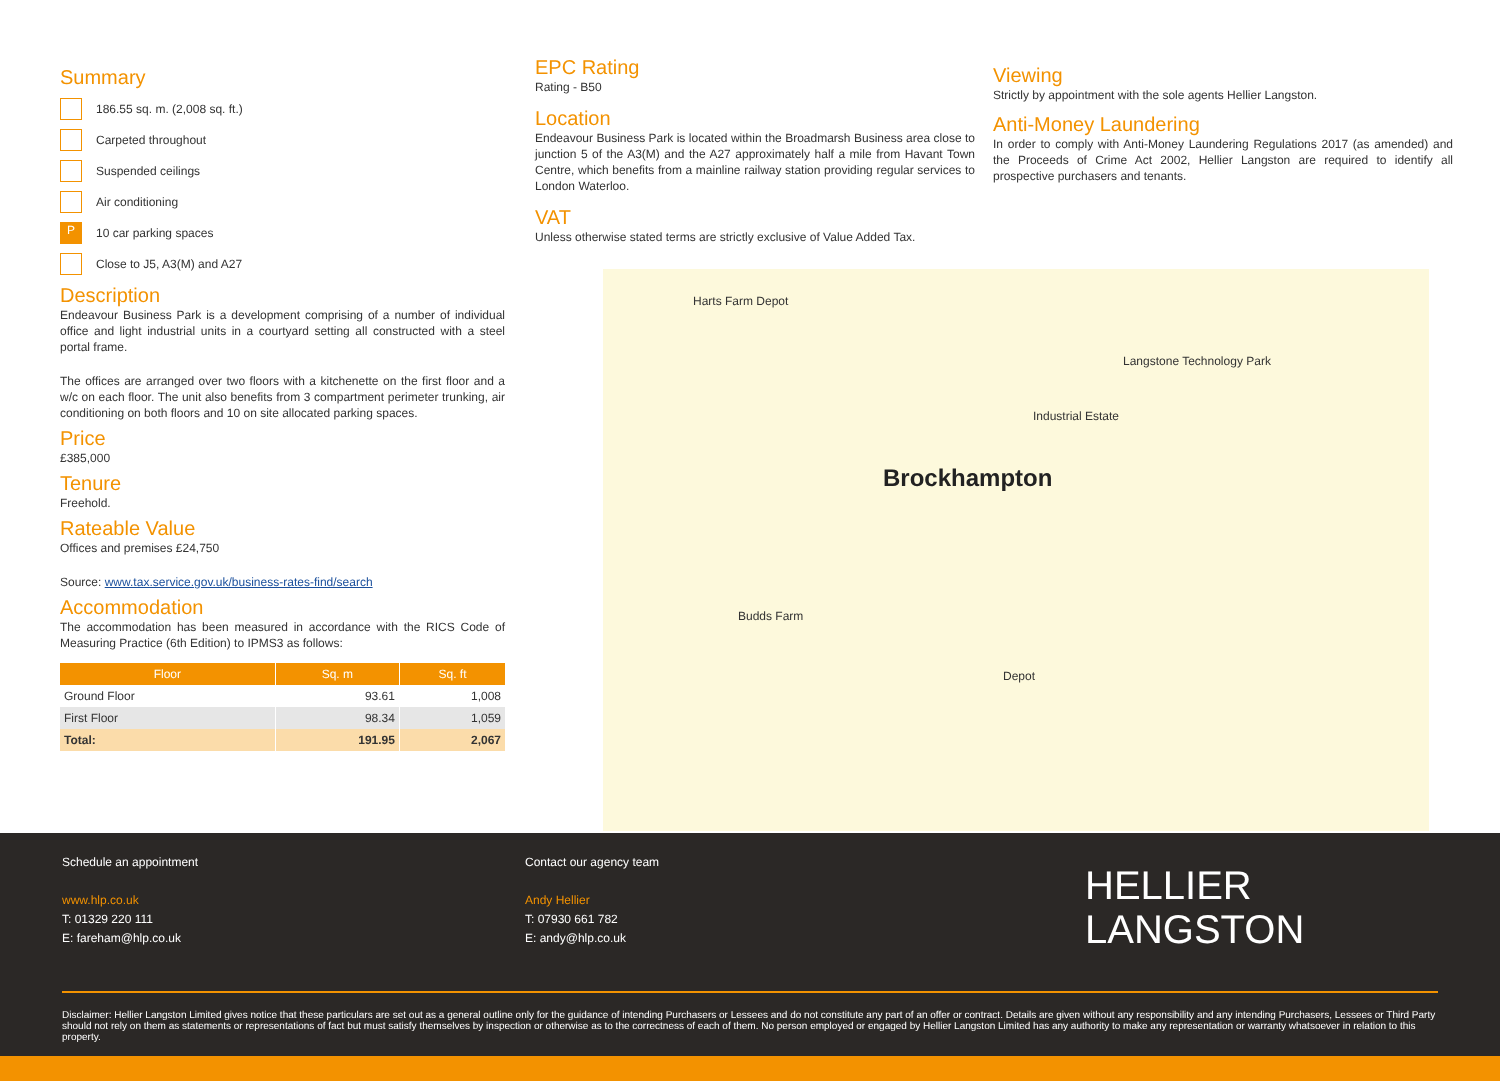Summary
186.55 sq. m. (2,008 sq. ft.)
Carpeted throughout
Suspended ceilings
Air conditioning
P 10 car parking spaces
Close to J5, A3(M) and A27
Description
Endeavour Business Park is a development comprising of a number of individual office and light industrial units in a courtyard setting all constructed with a steel portal frame.
The offices are arranged over two floors with a kitchenette on the first floor and a w/c on each floor. The unit also benefits from 3 compartment perimeter trunking, air conditioning on both floors and 10 on site allocated parking spaces.
Price
£385,000
Tenure
Freehold.
Rateable Value
Offices and premises £24,750
Source: www.tax.service.gov.uk/business-rates-find/search
Accommodation
The accommodation has been measured in accordance with the RICS Code of Measuring Practice (6th Edition) to IPMS3 as follows:
| Floor | Sq. m | Sq. ft |
| --- | --- | --- |
| Ground Floor | 93.61 | 1,008 |
| First Floor | 98.34 | 1,059 |
| Total: | 191.95 | 2,067 |
EPC Rating
Rating - B50
Location
Endeavour Business Park is located within the Broadmarsh Business area close to junction 5 of the A3(M) and the A27 approximately half a mile from Havant Town Centre, which benefits from a mainline railway station providing regular services to London Waterloo.
VAT
Unless otherwise stated terms are strictly exclusive of Value Added Tax.
Viewing
Strictly by appointment with the sole agents Hellier Langston.
Anti-Money Laundering
In order to comply with Anti-Money Laundering Regulations 2017 (as amended) and the Proceeds of Crime Act 2002, Hellier Langston are required to identify all prospective purchasers and tenants.
Brockhampton
Harts Farm Depot
Langstone Technology Park
Budds Farm
Depot
Industrial Estate
Schedule an appointment
www.hlp.co.uk
T: 01329 220 111
E: fareham@hlp.co.uk
Contact our agency team
Andy Hellier
T: 07930 661 782
E: andy@hlp.co.uk
HELLIER
LANGSTON
Disclaimer: Hellier Langston Limited gives notice that these particulars are set out as a general outline only for the guidance of intending Purchasers or Lessees and do not constitute any part of an offer or contract. Details are given without any responsibility and any intending Purchasers, Lessees or Third Party should not rely on them as statements or representations of fact but must satisfy themselves by inspection or otherwise as to the correctness of each of them. No person employed or engaged by Hellier Langston Limited has any authority to make any representation or warranty whatsoever in relation to this property.